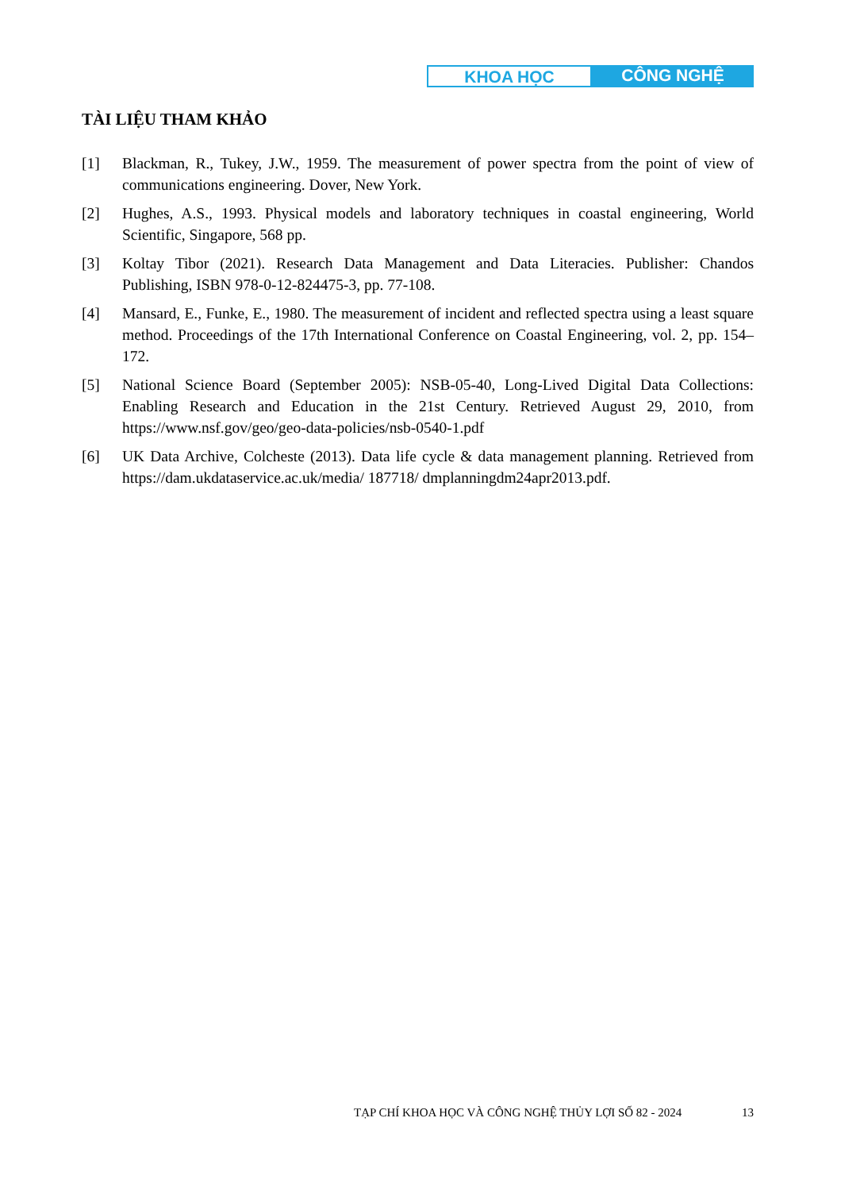KHOA HỌC CÔNG NGHỆ
TÀI LIỆU THAM KHẢO
[1] Blackman, R., Tukey, J.W., 1959. The measurement of power spectra from the point of view of communications engineering. Dover, New York.
[2] Hughes, A.S., 1993. Physical models and laboratory techniques in coastal engineering, World Scientific, Singapore, 568 pp.
[3] Koltay Tibor (2021). Research Data Management and Data Literacies. Publisher: Chandos Publishing, ISBN 978-0-12-824475-3, pp. 77-108.
[4] Mansard, E., Funke, E., 1980. The measurement of incident and reflected spectra using a least square method. Proceedings of the 17th International Conference on Coastal Engineering, vol. 2, pp. 154–172.
[5] National Science Board (September 2005): NSB-05-40, Long-Lived Digital Data Collections: Enabling Research and Education in the 21st Century. Retrieved August 29, 2010, from https://www.nsf.gov/geo/geo-data-policies/nsb-0540-1.pdf
[6] UK Data Archive, Colcheste (2013). Data life cycle & data management planning. Retrieved from https://dam.ukdataservice.ac.uk/media/ 187718/ dmplanningdm24apr2013.pdf.
TẠP CHÍ KHOA HỌC VÀ CÔNG NGHỆ THỦY LỢI SỐ 82 - 2024
13